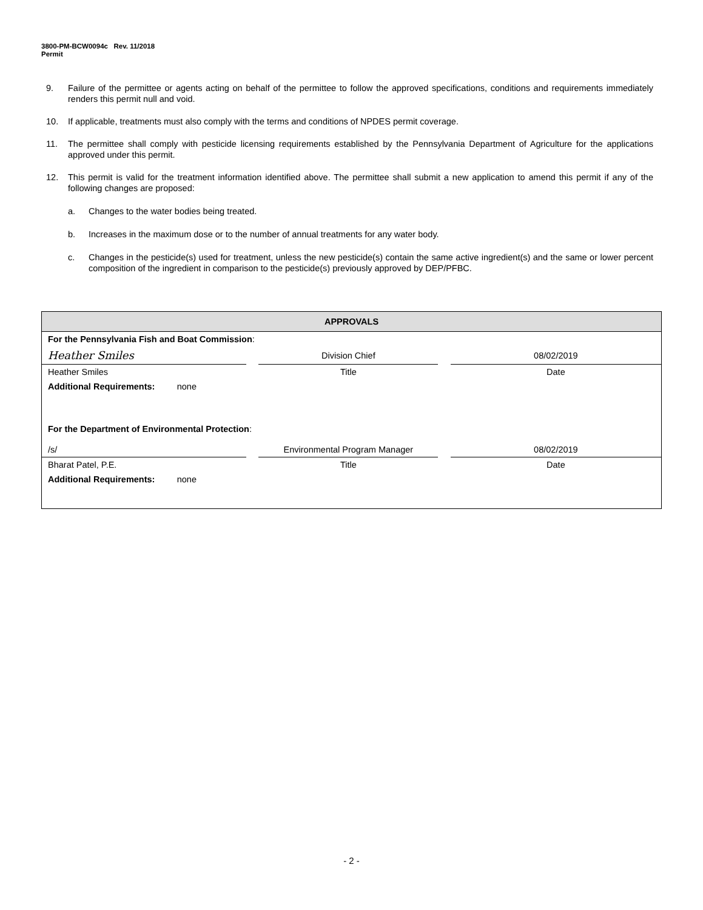3800-PM-BCW0094c Rev. 11/2018
Permit
9. Failure of the permittee or agents acting on behalf of the permittee to follow the approved specifications, conditions and requirements immediately renders this permit null and void.
10. If applicable, treatments must also comply with the terms and conditions of NPDES permit coverage.
11. The permittee shall comply with pesticide licensing requirements established by the Pennsylvania Department of Agriculture for the applications approved under this permit.
12. This permit is valid for the treatment information identified above. The permittee shall submit a new application to amend this permit if any of the following changes are proposed:
a. Changes to the water bodies being treated.
b. Increases in the maximum dose or to the number of annual treatments for any water body.
c. Changes in the pesticide(s) used for treatment, unless the new pesticide(s) contain the same active ingredient(s) and the same or lower percent composition of the ingredient in comparison to the pesticide(s) previously approved by DEP/PFBC.
APPROVALS
| For the Pennsylvania Fish and Boat Commission : | | | | |
| Heather Smiles | | Division Chief | | 08/02/2019 |
| Heather Smiles | | Title | | Date |
| Additional Requirements: none | | | | |
| For the Department of Environmental Protection : | | | | |
| /s/ | | Environmental Program Manager | | 08/02/2019 |
| Bharat Patel, P.E. | | Title | | Date |
| Additional Requirements: none | | | | |
- 2 -